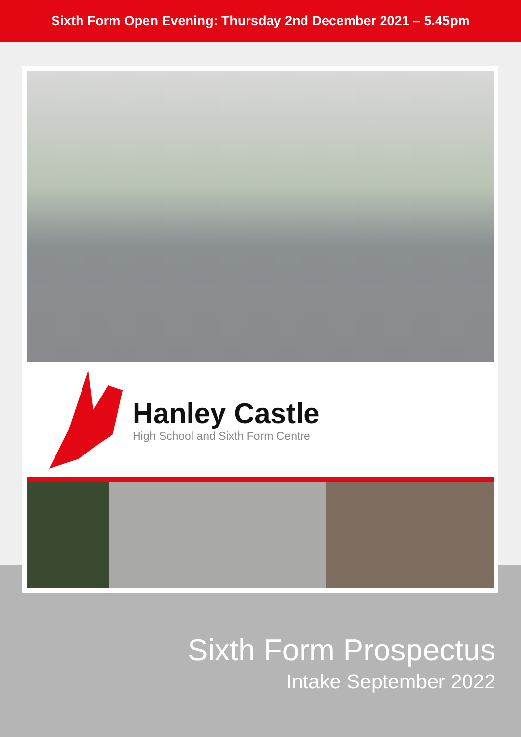Sixth Form Open Evening: Thursday 2nd December 2021 – 5.45pm
Hanley Castle
High School and Sixth Form Centre
Sixth Form Prospectus
Intake September 2022